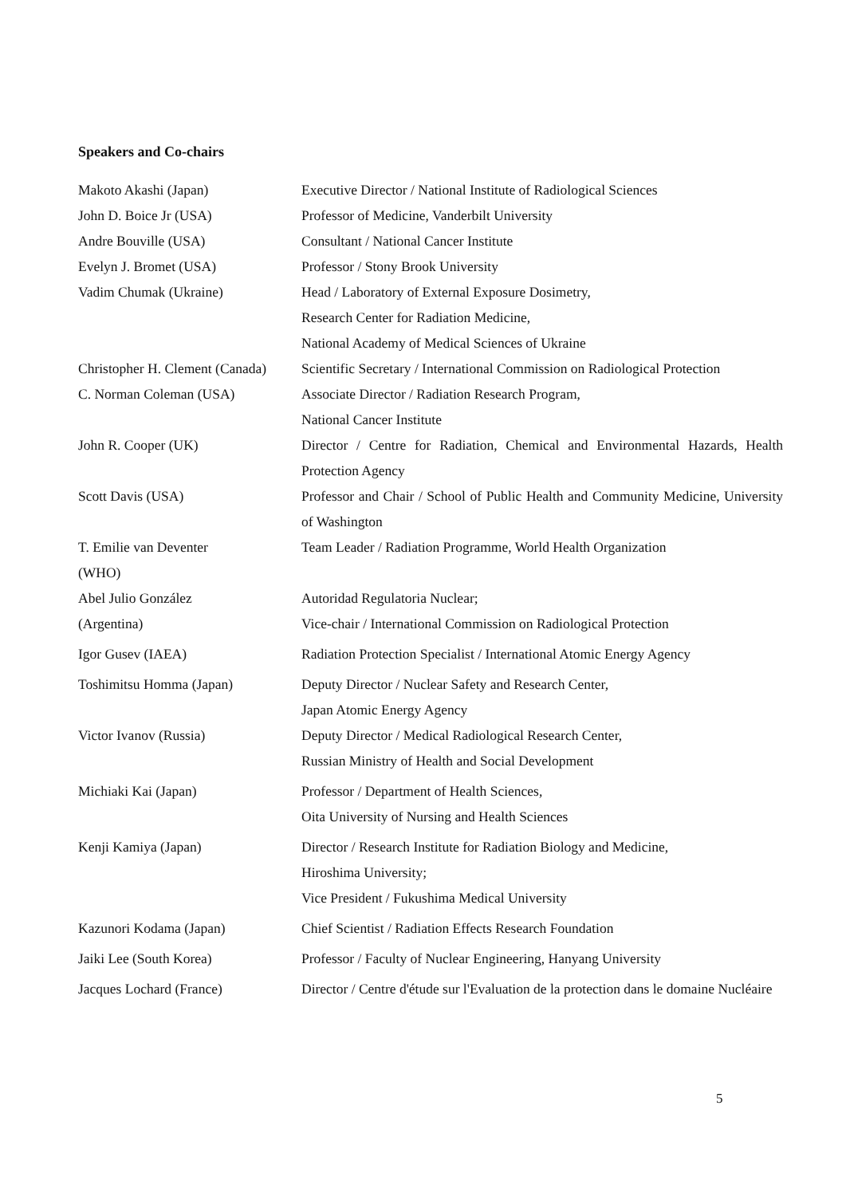Speakers and Co-chairs
| Makoto Akashi (Japan) | Executive Director / National Institute of Radiological Sciences |
| John D. Boice Jr (USA) | Professor of Medicine, Vanderbilt University |
| Andre Bouville (USA) | Consultant / National Cancer Institute |
| Evelyn J. Bromet (USA) | Professor / Stony Brook University |
| Vadim Chumak (Ukraine) | Head / Laboratory of External Exposure Dosimetry, Research Center for Radiation Medicine, National Academy of Medical Sciences of Ukraine |
| Christopher H. Clement (Canada) | Scientific Secretary / International Commission on Radiological Protection |
| C. Norman Coleman (USA) | Associate Director / Radiation Research Program, National Cancer Institute |
| John R. Cooper (UK) | Director / Centre for Radiation, Chemical and Environmental Hazards, Health Protection Agency |
| Scott Davis (USA) | Professor and Chair / School of Public Health and Community Medicine, University of Washington |
| T. Emilie van Deventer (WHO) | Team Leader / Radiation Programme, World Health Organization |
| Abel Julio González (Argentina) | Autoridad Regulatoria Nuclear; Vice-chair / International Commission on Radiological Protection |
| Igor Gusev (IAEA) | Radiation Protection Specialist / International Atomic Energy Agency |
| Toshimitsu Homma (Japan) | Deputy Director / Nuclear Safety and Research Center, Japan Atomic Energy Agency |
| Victor Ivanov (Russia) | Deputy Director / Medical Radiological Research Center, Russian Ministry of Health and Social Development |
| Michiaki Kai (Japan) | Professor / Department of Health Sciences, Oita University of Nursing and Health Sciences |
| Kenji Kamiya (Japan) | Director / Research Institute for Radiation Biology and Medicine, Hiroshima University; Vice President / Fukushima Medical University |
| Kazunori Kodama (Japan) | Chief Scientist / Radiation Effects Research Foundation |
| Jaiki Lee (South Korea) | Professor / Faculty of Nuclear Engineering, Hanyang University |
| Jacques Lochard (France) | Director / Centre d'étude sur l'Evaluation de la protection dans le domaine Nucléaire |
5